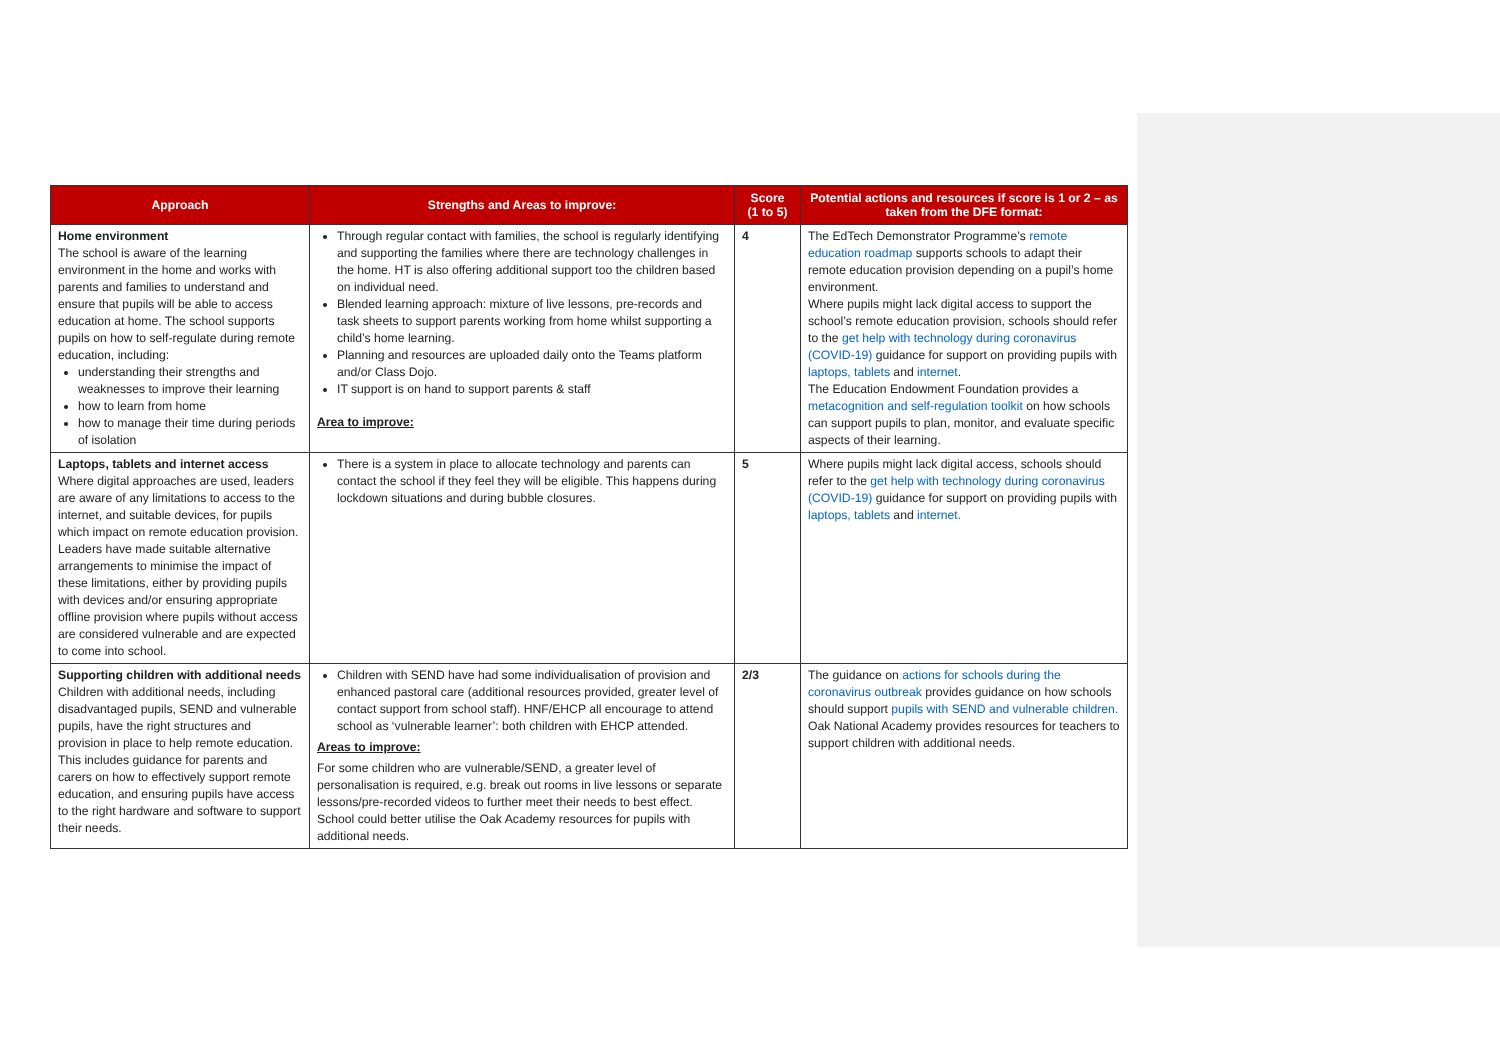| Approach | Strengths and Areas to improve: | Score (1 to 5) | Potential actions and resources if score is 1 or 2 – as taken from the DFE format: |
| --- | --- | --- | --- |
| Home environment The school is aware of the learning environment in the home and works with parents and families to understand and ensure that pupils will be able to access education at home. The school supports pupils on how to self-regulate during remote education, including: understanding their strengths and weaknesses to improve their learning how to learn from home how to manage their time during periods of isolation | Through regular contact with families, the school is regularly identifying and supporting the families where there are technology challenges in the home. HT is also offering additional support too the children based on individual need. Blended learning approach: mixture of live lessons, pre-records and task sheets to support parents working from home whilst supporting a child’s home learning. Planning and resources are uploaded daily onto the Teams platform and/or Class Dojo. IT support is on hand to support parents & staff Area to improve: | 4 | The EdTech Demonstrator Programme’s remote education roadmap supports schools to adapt their remote education provision depending on a pupil’s home environment. Where pupils might lack digital access to support the school’s remote education provision, schools should refer to the get help with technology during coronavirus (COVID-19) guidance for support on providing pupils with laptops, tablets and internet . The Education Endowment Foundation provides a metacognition and self-regulation toolkit on how schools can support pupils to plan, monitor, and evaluate specific aspects of their learning. |
| Laptops, tablets and internet access Where digital approaches are used, leaders are aware of any limitations to access to the internet, and suitable devices, for pupils which impact on remote education provision. Leaders have made suitable alternative arrangements to minimise the impact of these limitations, either by providing pupils with devices and/or ensuring appropriate offline provision where pupils without access are considered vulnerable and are expected to come into school. | There is a system in place to allocate technology and parents can contact the school if they feel they will be eligible. This happens during lockdown situations and during bubble closures. | 5 | Where pupils might lack digital access, schools should refer to the get help with technology during coronavirus (COVID-19) guidance for support on providing pupils with laptops, tablets and internet. |
| Supporting children with additional needs Children with additional needs, including disadvantaged pupils, SEND and vulnerable pupils, have the right structures and provision in place to help remote education. This includes guidance for parents and carers on how to effectively support remote education, and ensuring pupils have access to the right hardware and software to support their needs. | Children with SEND have had some individualisation of provision and enhanced pastoral care (additional resources provided, greater level of contact support from school staff). HNF/EHCP all encourage to attend school as ‘vulnerable learner’: both children with EHCP attended. Areas to improve: For some children who are vulnerable/SEND, a greater level of personalisation is required, e.g. break out rooms in live lessons or separate lessons/pre-recorded videos to further meet their needs to best effect. School could better utilise the Oak Academy resources for pupils with additional needs. | 2/3 | The guidance on actions for schools during the coronavirus outbreak provides guidance on how schools should support pupils with SEND and vulnerable children. Oak National Academy provides resources for teachers to support children with additional needs. |